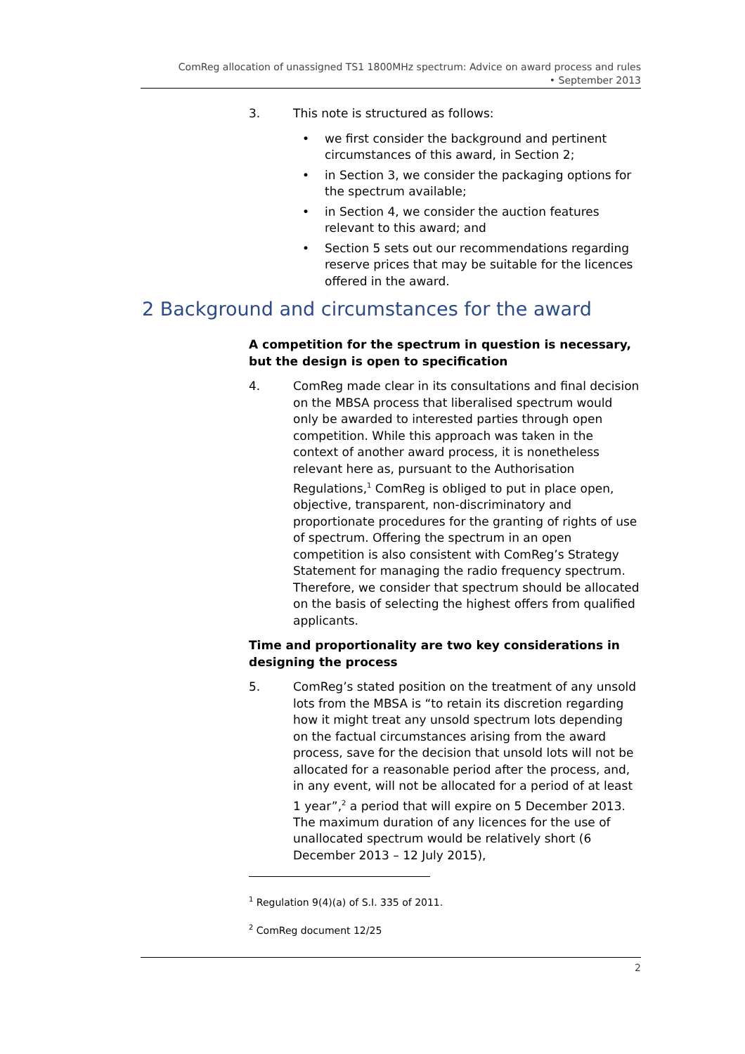ComReg allocation of unassigned TS1 1800MHz spectrum: Advice on award process and rules
• September 2013
3. This note is structured as follows:
• we first consider the background and pertinent circumstances of this award, in Section 2;
• in Section 3, we consider the packaging options for the spectrum available;
• in Section 4, we consider the auction features relevant to this award; and
• Section 5 sets out our recommendations regarding reserve prices that may be suitable for the licences offered in the award.
2 Background and circumstances for the award
A competition for the spectrum in question is necessary, but the design is open to specification
4. ComReg made clear in its consultations and final decision on the MBSA process that liberalised spectrum would only be awarded to interested parties through open competition. While this approach was taken in the context of another award process, it is nonetheless relevant here as, pursuant to the Authorisation Regulations,<sup>1</sup> ComReg is obliged to put in place open, objective, transparent, non-discriminatory and proportionate procedures for the granting of rights of use of spectrum. Offering the spectrum in an open competition is also consistent with ComReg’s Strategy Statement for managing the radio frequency spectrum. Therefore, we consider that spectrum should be allocated on the basis of selecting the highest offers from qualified applicants.
Time and proportionality are two key considerations in designing the process
5. ComReg’s stated position on the treatment of any unsold lots from the MBSA is “to retain its discretion regarding how it might treat any unsold spectrum lots depending on the factual circumstances arising from the award process, save for the decision that unsold lots will not be allocated for a reasonable period after the process, and, in any event, will not be allocated for a period of at least 1 year”,<sup>2</sup> a period that will expire on 5 December 2013. The maximum duration of any licences for the use of unallocated spectrum would be relatively short (6 December 2013 – 12 July 2015),
<sup>1</sup> Regulation 9(4)(a) of S.I. 335 of 2011.
<sup>2</sup> ComReg document 12/25
2